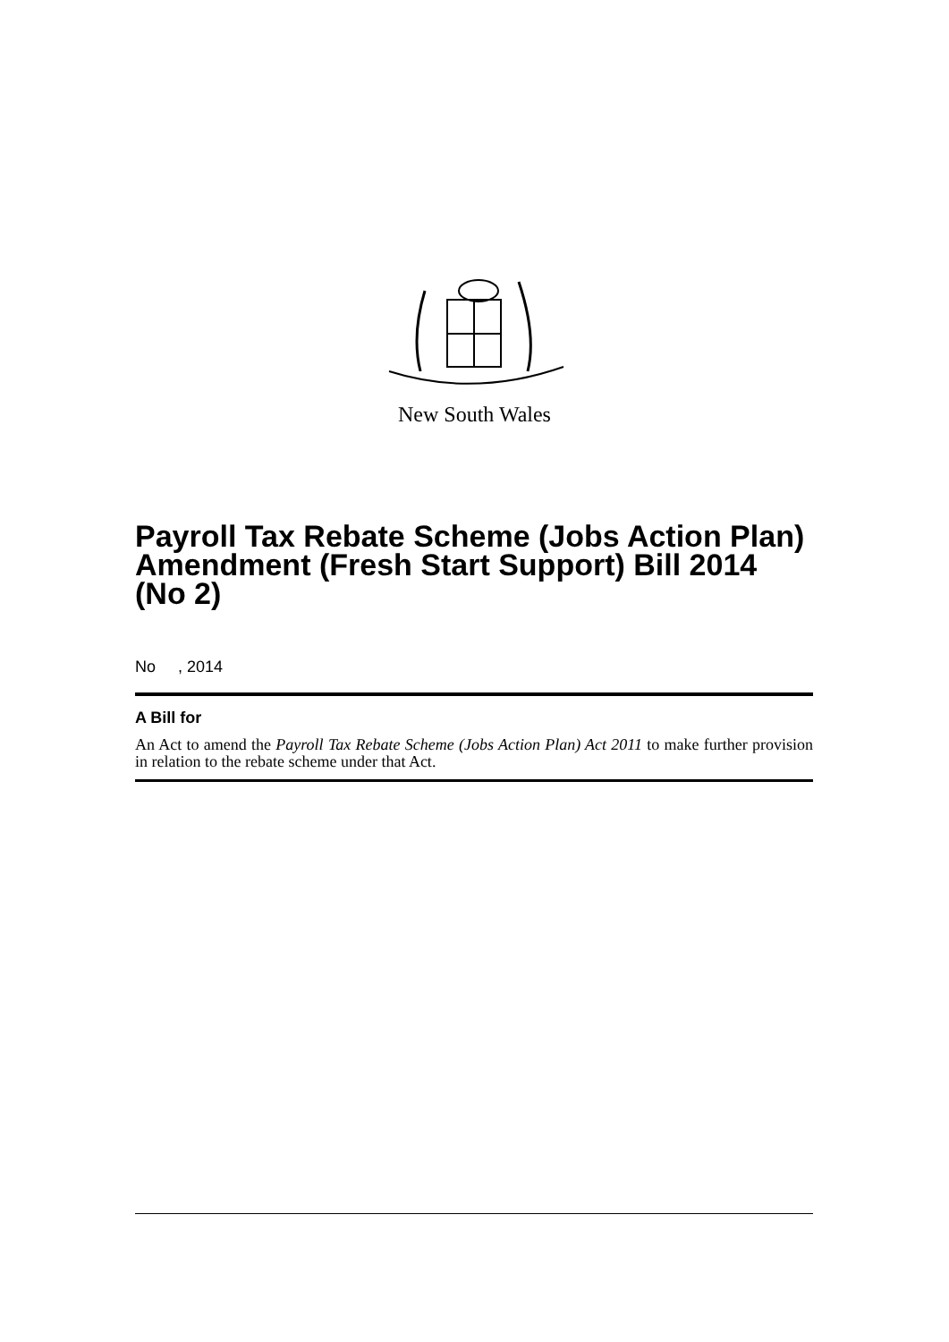New South Wales
Payroll Tax Rebate Scheme (Jobs Action Plan) Amendment (Fresh Start Support) Bill 2014 (No 2)
No , 2014
A Bill for
An Act to amend the Payroll Tax Rebate Scheme (Jobs Action Plan) Act 2011 to make further provision in relation to the rebate scheme under that Act.